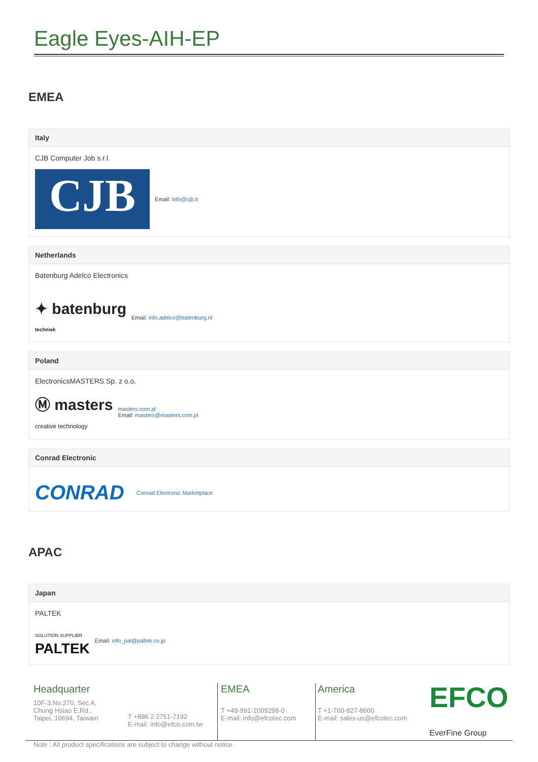Eagle Eyes-AIH-EP
EMEA
Italy
CJB Computer Job s.r.l.
CJB
Email: info@cjb.it
Netherlands
Batenburg Adelco Electronics
✦ batenburg
techniek
Email: info.adelco@batenburg.nl
Poland
ElectronicsMASTERS Sp. z o.o.
Ⓜ masters
creative technology
masters.com.pl
Email: masters@masters.com.pl
Conrad Electronic
CONRAD
Conrad Electronic Marketplace
APAC
Japan
PALTEK
SOLUTION SUPPLIER
PALTEK
Email: info_pal@paltek.co.jp
Headquarter
10F-3,No.270, Sec.4,
Chung Hsiao E,Rd.,
Taipei, 10694, Taiwain
T +886 2 2751-7192
E-mail: info@efco.com.tw
EMEA
T +49-991-2009298-0
E-mail: info@efcotec.com
America
T +1-760-827-8600
E-mail: sales-us@efcotec.com
EFCO
EverFine Group
Note : All product specifications are subject to change without notice